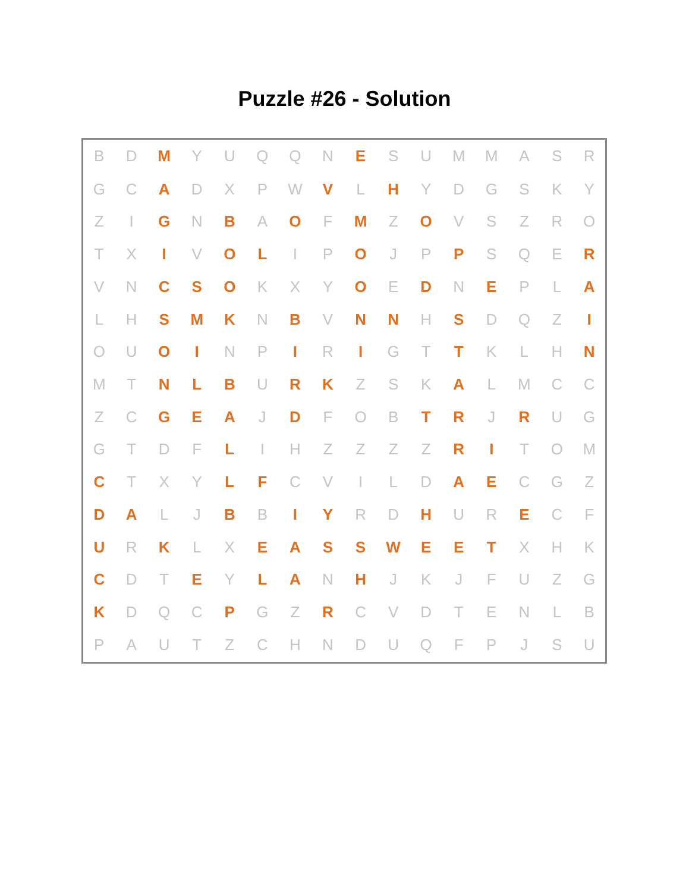Puzzle #26 - Solution
| B | D | M | Y | U | Q | Q | N | E | S | U | M | M | A | S | R |
| G | C | A | D | X | P | W | V | L | H | Y | D | G | S | K | Y |
| Z | I | G | N | B | A | O | F | M | Z | O | V | S | Z | R | O |
| T | X | I | V | O | L | I | P | O | J | P | P | S | Q | E | R |
| V | N | C | S | O | K | X | Y | O | E | D | N | E | P | L | A |
| L | H | S | M | K | N | B | V | N | N | H | S | D | Q | Z | I |
| O | U | O | I | N | P | I | R | I | G | T | T | K | L | H | N |
| M | T | N | L | B | U | R | K | Z | S | K | A | L | M | C | C |
| Z | C | G | E | A | J | D | F | O | B | T | R | J | R | U | G |
| G | T | D | F | L | I | H | Z | Z | Z | Z | R | I | T | O | M |
| C | T | X | Y | L | F | C | V | I | L | D | A | E | C | G | Z |
| D | A | L | J | B | B | I | Y | R | D | H | U | R | E | C | F |
| U | R | K | L | X | E | A | S | S | W | E | E | T | X | H | K |
| C | D | T | E | Y | L | A | N | H | J | K | J | F | U | Z | G |
| K | D | Q | C | P | G | Z | R | C | V | D | T | E | N | L | B |
| P | A | U | T | Z | C | H | N | D | U | Q | F | P | J | S | U |